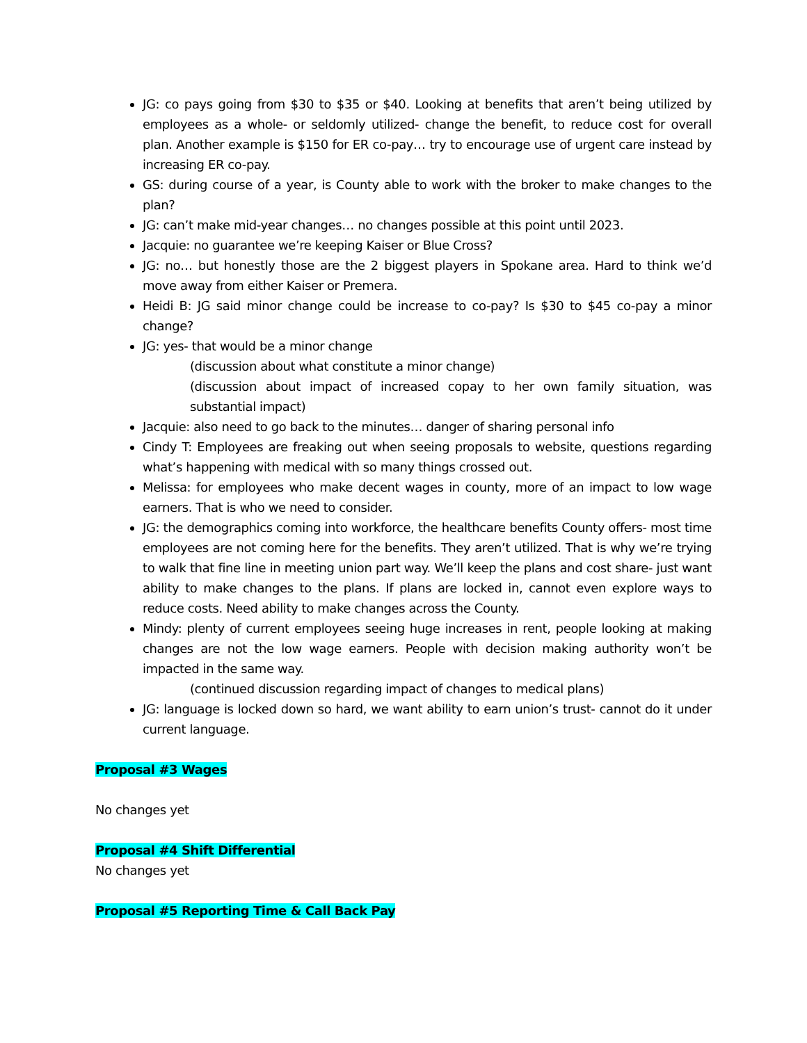JG: co pays going from $30 to $35 or $40. Looking at benefits that aren’t being utilized by employees as a whole- or seldomly utilized- change the benefit, to reduce cost for overall plan. Another example is $150 for ER co-pay… try to encourage use of urgent care instead by increasing ER co-pay.
GS: during course of a year, is County able to work with the broker to make changes to the plan?
JG: can’t make mid-year changes… no changes possible at this point until 2023.
Jacquie: no guarantee we’re keeping Kaiser or Blue Cross?
JG: no… but honestly those are the 2 biggest players in Spokane area. Hard to think we’d move away from either Kaiser or Premera.
Heidi B: JG said minor change could be increase to co-pay? Is $30 to $45 co-pay a minor change?
JG: yes- that would be a minor change
(discussion about what constitute a minor change)
(discussion about impact of increased copay to her own family situation, was substantial impact)
Jacquie: also need to go back to the minutes… danger of sharing personal info
Cindy T: Employees are freaking out when seeing proposals to website, questions regarding what’s happening with medical with so many things crossed out.
Melissa: for employees who make decent wages in county, more of an impact to low wage earners. That is who we need to consider.
JG: the demographics coming into workforce, the healthcare benefits County offers- most time employees are not coming here for the benefits. They aren’t utilized. That is why we’re trying to walk that fine line in meeting union part way. We’ll keep the plans and cost share- just want ability to make changes to the plans. If plans are locked in, cannot even explore ways to reduce costs. Need ability to make changes across the County.
Mindy: plenty of current employees seeing huge increases in rent, people looking at making changes are not the low wage earners. People with decision making authority won’t be impacted in the same way.
(continued discussion regarding impact of changes to medical plans)
JG: language is locked down so hard, we want ability to earn union’s trust- cannot do it under current language.
Proposal #3 Wages
No changes yet
Proposal #4 Shift Differential
No changes yet
Proposal #5 Reporting Time & Call Back Pay